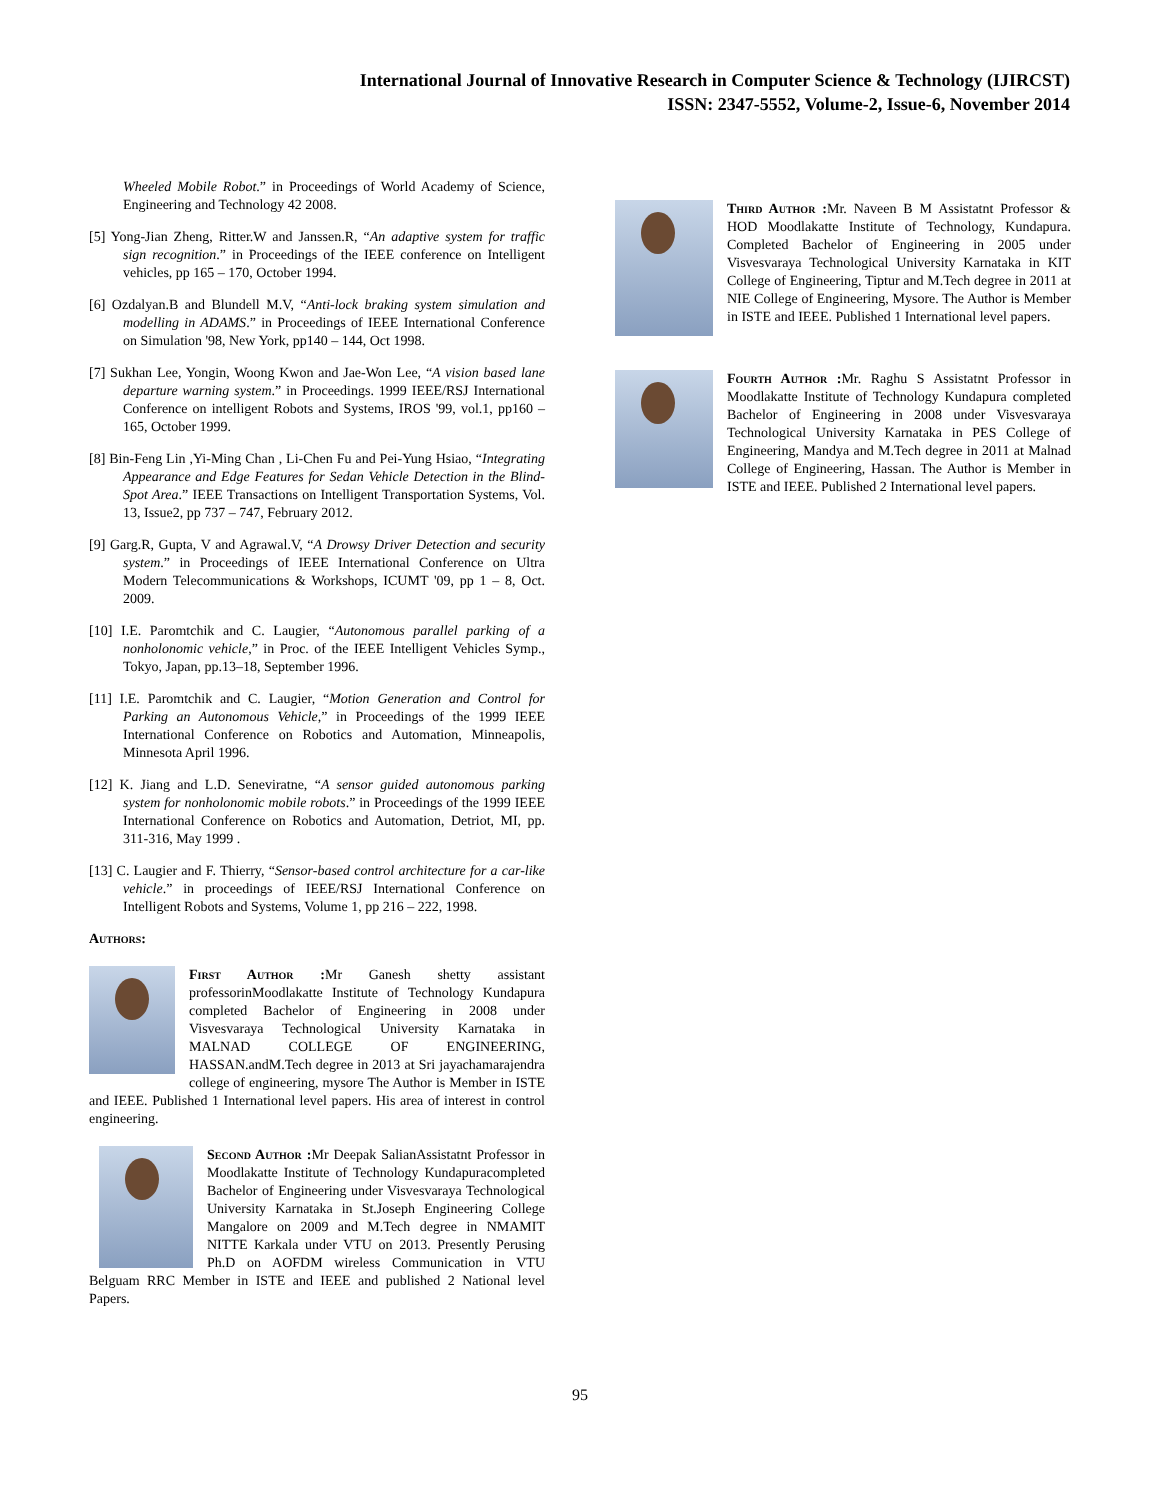International Journal of Innovative Research in Computer Science & Technology (IJIRCST)
ISSN: 2347-5552, Volume-2, Issue-6, November 2014
Wheeled Mobile Robot.” in Proceedings of World Academy of Science, Engineering and Technology 42 2008.
[5] Yong-Jian Zheng, Ritter.W and Janssen.R, “An adaptive system for traffic sign recognition.” in Proceedings of the IEEE conference on Intelligent vehicles, pp 165 – 170, October 1994.
[6] Ozdalyan.B and Blundell M.V, “Anti-lock braking system simulation and modelling in ADAMS.” in Proceedings of IEEE International Conference on Simulation '98, New York, pp140 – 144, Oct 1998.
[7] Sukhan Lee, Yongin, Woong Kwon and Jae-Won Lee, “A vision based lane departure warning system.” in Proceedings. 1999 IEEE/RSJ International Conference on intelligent Robots and Systems, IROS '99, vol.1, pp160 – 165, October 1999.
[8] Bin-Feng Lin ,Yi-Ming Chan , Li-Chen Fu and Pei-Yung Hsiao, “Integrating Appearance and Edge Features for Sedan Vehicle Detection in the Blind-Spot Area.” IEEE Transactions on Intelligent Transportation Systems, Vol. 13, Issue2, pp 737 – 747, February 2012.
[9] Garg.R, Gupta, V and Agrawal.V, “A Drowsy Driver Detection and security system.” in Proceedings of IEEE International Conference on Ultra Modern Telecommunications & Workshops, ICUMT '09, pp 1 – 8, Oct. 2009.
[10] I.E. Paromtchik and C. Laugier, “Autonomous parallel parking of a nonholonomic vehicle,” in Proc. of the IEEE Intelligent Vehicles Symp., Tokyo, Japan, pp.13–18, September 1996.
[11] I.E. Paromtchik and C. Laugier, “Motion Generation and Control for Parking an Autonomous Vehicle,” in Proceedings of the 1999 IEEE International Conference on Robotics and Automation, Minneapolis, Minnesota April 1996.
[12] K. Jiang and L.D. Seneviratne, “A sensor guided autonomous parking system for nonholonomic mobile robots.” in Proceedings of the 1999 IEEE International Conference on Robotics and Automation, Detriot, MI, pp. 311-316, May 1999 .
[13] C. Laugier and F. Thierry, “Sensor-based control architecture for a car-like vehicle.” in proceedings of IEEE/RSJ International Conference on Intelligent Robots and Systems, Volume 1, pp 216 – 222, 1998.
Authors:
First Author : Mr Ganesh shetty assistant professorinMoodlakatte Institute of Technology Kundapura completed Bachelor of Engineering in 2008 under Visvesvaraya Technological University Karnataka in MALNAD COLLEGE OF ENGINEERING, HASSAN.andM.Tech degree in 2013 at Sri jayachamarajendra college of engineering, mysore The Author is Member in ISTE and IEEE. Published 1 International level papers. His area of interest in control engineering.
Second Author : Mr Deepak SalianAssistatnt Professor in Moodlakatte Institute of Technology Kundapuracompleted Bachelor of Engineering under Visvesvaraya Technological University Karnataka in St.Joseph Engineering College Mangalore on 2009 and M.Tech degree in NMAMIT NITTE Karkala under VTU on 2013. Presently Perusing Ph.D on AOFDM wireless Communication in VTU Belguam RRC Member in ISTE and IEEE and published 2 National level Papers.
Third Author : Mr. Naveen B M Assistatnt Professor & HOD Moodlakatte Institute of Technology, Kundapura. Completed Bachelor of Engineering in 2005 under Visvesvaraya Technological University Karnataka in KIT College of Engineering, Tiptur and M.Tech degree in 2011 at NIE College of Engineering, Mysore. The Author is Member in ISTE and IEEE. Published 1 International level papers.
Fourth Author : Mr. Raghu S Assistatnt Professor in Moodlakatte Institute of Technology Kundapura completed Bachelor of Engineering in 2008 under Visvesvaraya Technological University Karnataka in PES College of Engineering, Mandya and M.Tech degree in 2011 at Malnad College of Engineering, Hassan. The Author is Member in ISTE and IEEE. Published 2 International level papers.
95